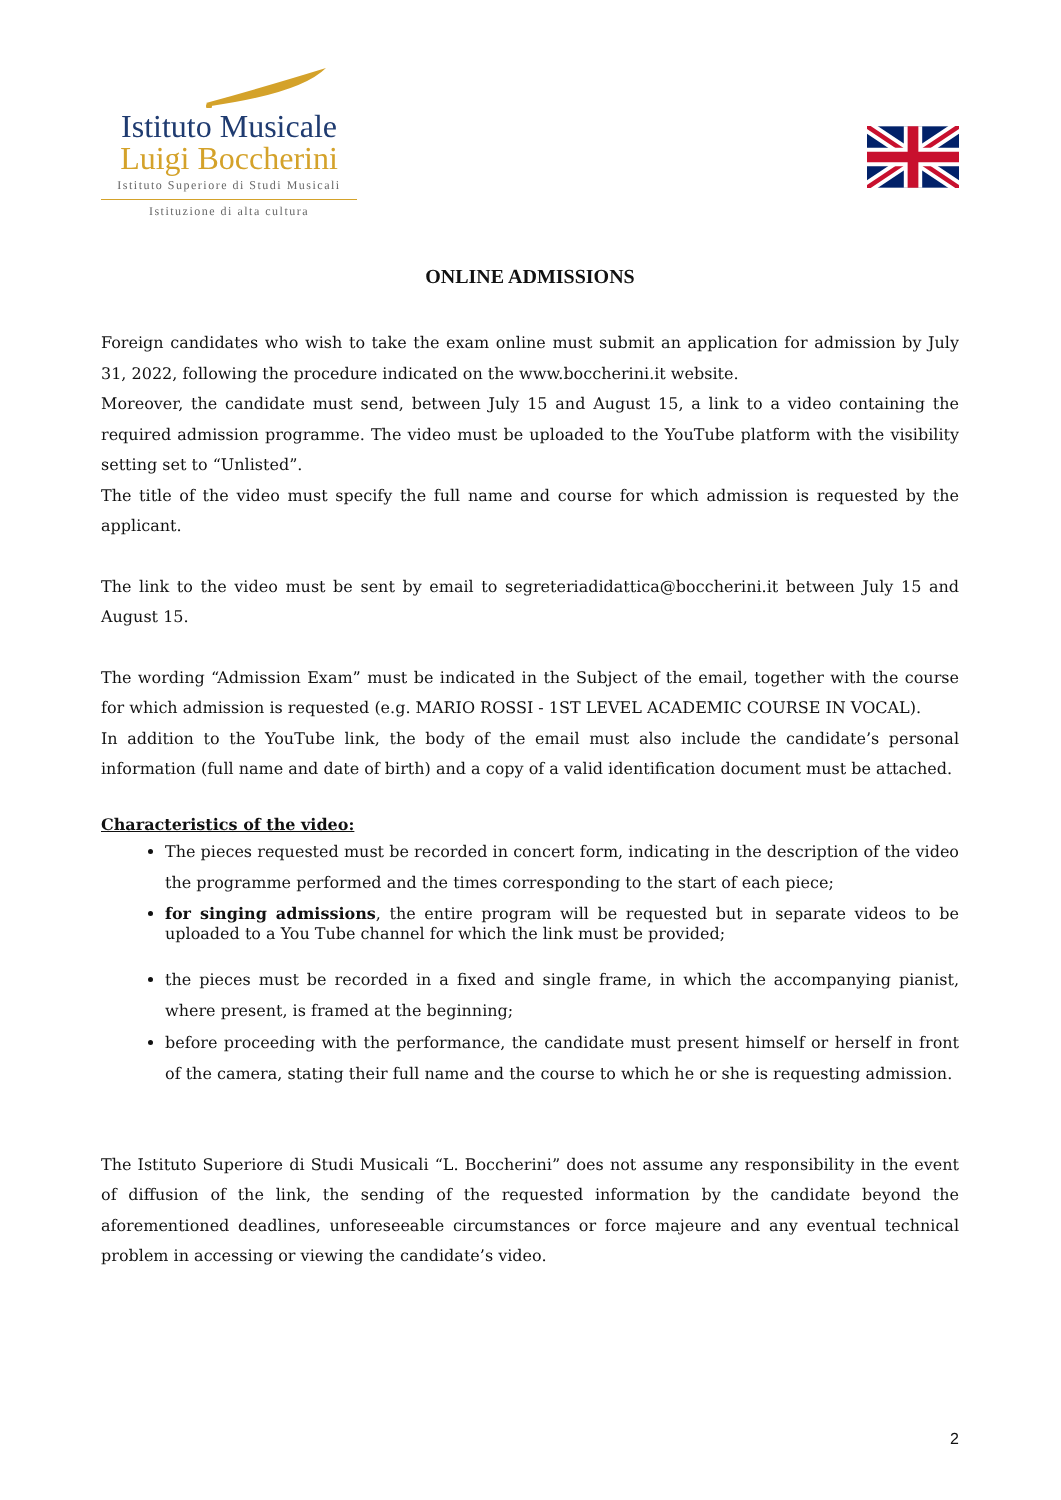Istituto Musicale
Luigi Boccherini
Istituto Superiore di Studi Musicali
Istituzione di alta cultura
ONLINE ADMISSIONS
Foreign candidates who wish to take the exam online must submit an application for admission by July 31, 2022, following the procedure indicated on the www.boccherini.it website.
Moreover, the candidate must send, between July 15 and August 15, a link to a video containing the required admission programme. The video must be uploaded to the YouTube platform with the visibility setting set to “Unlisted”.
The title of the video must specify the full name and course for which admission is requested by the applicant.
The link to the video must be sent by email to segreteriadidattica@boccherini.it between July 15 and August 15.
The wording “Admission Exam” must be indicated in the Subject of the email, together with the course for which admission is requested (e.g. MARIO ROSSI - 1ST LEVEL ACADEMIC COURSE IN VOCAL).
In addition to the YouTube link, the body of the email must also include the candidate’s personal information (full name and date of birth) and a copy of a valid identification document must be attached.
Characteristics of the video:
The pieces requested must be recorded in concert form, indicating in the description of the video the programme performed and the times corresponding to the start of each piece;
for singing admissions, the entire program will be requested but in separate videos to be uploaded to a You Tube channel for which the link must be provided;
the pieces must be recorded in a fixed and single frame, in which the accompanying pianist, where present, is framed at the beginning;
before proceeding with the performance, the candidate must present himself or herself in front of the camera, stating their full name and the course to which he or she is requesting admission.
The Istituto Superiore di Studi Musicali “L. Boccherini” does not assume any responsibility in the event of diffusion of the link, the sending of the requested information by the candidate beyond the aforementioned deadlines, unforeseeable circumstances or force majeure and any eventual technical problem in accessing or viewing the candidate’s video.
2